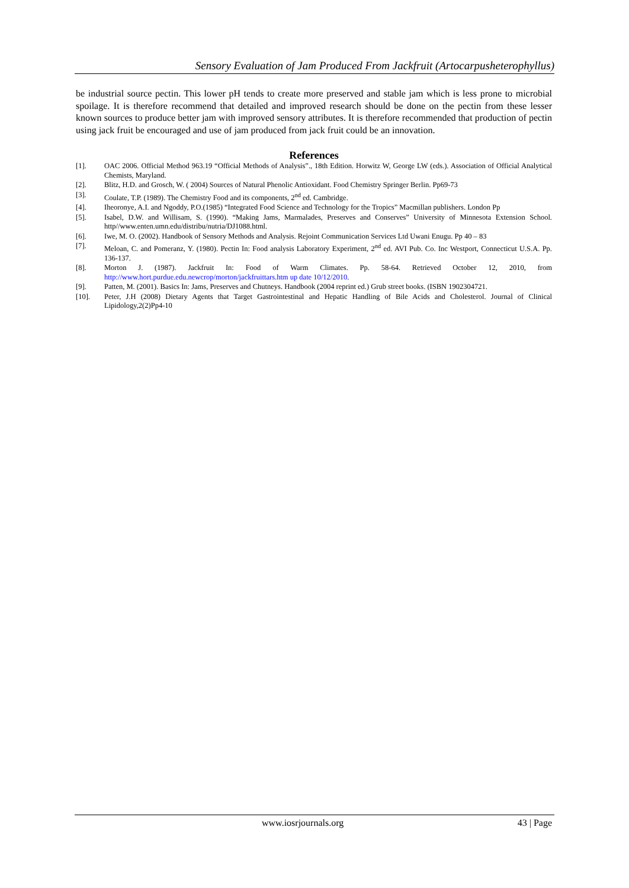Sensory Evaluation of Jam Produced From Jackfruit (Artocarpusheterophyllus)
be industrial source pectin. This lower pH tends to create more preserved and stable jam which is less prone to microbial spoilage. It is therefore recommend that detailed and improved research should be done on the pectin from these lesser known sources to produce better jam with improved sensory attributes. It is therefore recommended that production of pectin using jack fruit be encouraged and use of jam produced from jack fruit could be an innovation.
References
[1]. OAC 2006. Official Method 963.19 “Official Methods of Analysis”., 18th Edition. Horwitz W, George LW (eds.). Association of Official Analytical Chemists, Maryland.
[2]. Blitz, H.D. and Grosch, W. ( 2004) Sources of Natural Phenolic Antioxidant. Food Chemistry Springer Berlin. Pp69-73
[3]. Coulate, T.P. (1989). The Chemistry Food and its components, 2<sup>nd</sup> ed. Cambridge.
[4]. Iheoronye, A.I. and Ngoddy, P.O.(1985) “Integrated Food Science and Technology for the Tropics” Macmillan publishers. London Pp
[5]. Isabel, D.W. and Willisam, S. (1990). “Making Jams, Marmalades, Preserves and Conserves” University of Minnesota Extension School. http//www.enten.umn.edu/distribu/nutria/DJ1088.html.
[6]. Iwe, M. O. (2002). Handbook of Sensory Methods and Analysis. Rejoint Communication Services Ltd Uwani Enugu. Pp 40 – 83
[7]. Meloan, C. and Pomeranz, Y. (1980). Pectin In: Food analysis Laboratory Experiment, 2<sup>nd</sup> ed. AVI Pub. Co. Inc Westport, Connecticut U.S.A. Pp. 136-137.
[8]. Morton J. (1987). Jackfruit In: Food of Warm Climates. Pp. 58-64. Retrieved October 12, 2010, from http://www.hort.purdue.edu.newcrop/morton/jackfruittars.htm up date 10/12/2010.
[9]. Patten, M. (2001). Basics In: Jams, Preserves and Chutneys. Handbook (2004 reprint ed.) Grub street books. (ISBN 1902304721.
[10]. Peter, J.H (2008) Dietary Agents that Target Gastrointestinal and Hepatic Handling of Bile Acids and Cholesterol. Journal of Clinical Lipidology,2(2)Pp4-10
www.iosrjournals.org 43 | Page